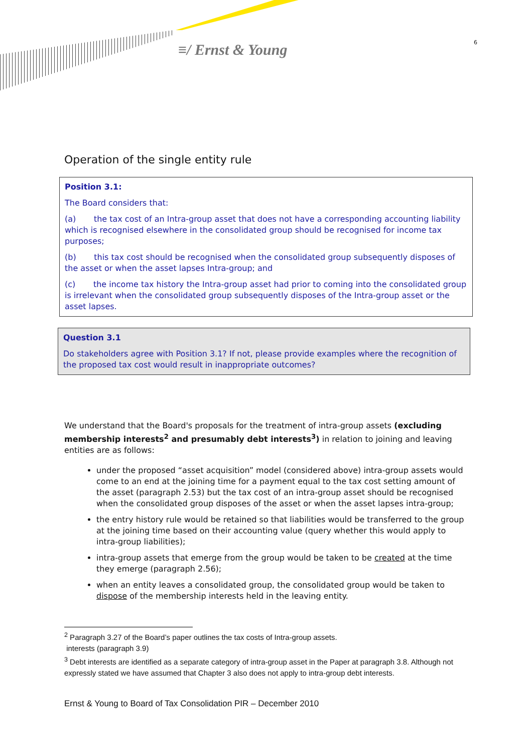≡/ Ernst & Young 6
Operation of the single entity rule
Position 3.1:
The Board considers that:
(a) the tax cost of an Intra-group asset that does not have a corresponding accounting liability which is recognised elsewhere in the consolidated group should be recognised for income tax purposes;
(b) this tax cost should be recognised when the consolidated group subsequently disposes of the asset or when the asset lapses Intra-group; and
(c) the income tax history the Intra-group asset had prior to coming into the consolidated group is irrelevant when the consolidated group subsequently disposes of the Intra-group asset or the asset lapses.
Question 3.1
Do stakeholders agree with Position 3.1? If not, please provide examples where the recognition of the proposed tax cost would result in inappropriate outcomes?
We understand that the Board's proposals for the treatment of intra-group assets (excluding membership interests<sup>2</sup> and presumably debt interests<sup>3</sup>) in relation to joining and leaving entities are as follows:
under the proposed “asset acquisition” model (considered above) intra-group assets would come to an end at the joining time for a payment equal to the tax cost setting amount of the asset (paragraph 2.53) but the tax cost of an intra-group asset should be recognised when the consolidated group disposes of the asset or when the asset lapses intra-group;
the entry history rule would be retained so that liabilities would be transferred to the group at the joining time based on their accounting value (query whether this would apply to intra-group liabilities);
intra-group assets that emerge from the group would be taken to be created at the time they emerge (paragraph 2.56);
when an entity leaves a consolidated group, the consolidated group would be taken to dispose of the membership interests held in the leaving entity.
<sup>2</sup> Paragraph 3.27 of the Board’s paper outlines the tax costs of Intra-group assets.
interests (paragraph 3.9)
<sup>3</sup> Debt interests are identified as a separate category of intra-group asset in the Paper at paragraph 3.8. Although not expressly stated we have assumed that Chapter 3 also does not apply to intra-group debt interests.
Ernst & Young to Board of Tax Consolidation PIR – December 2010